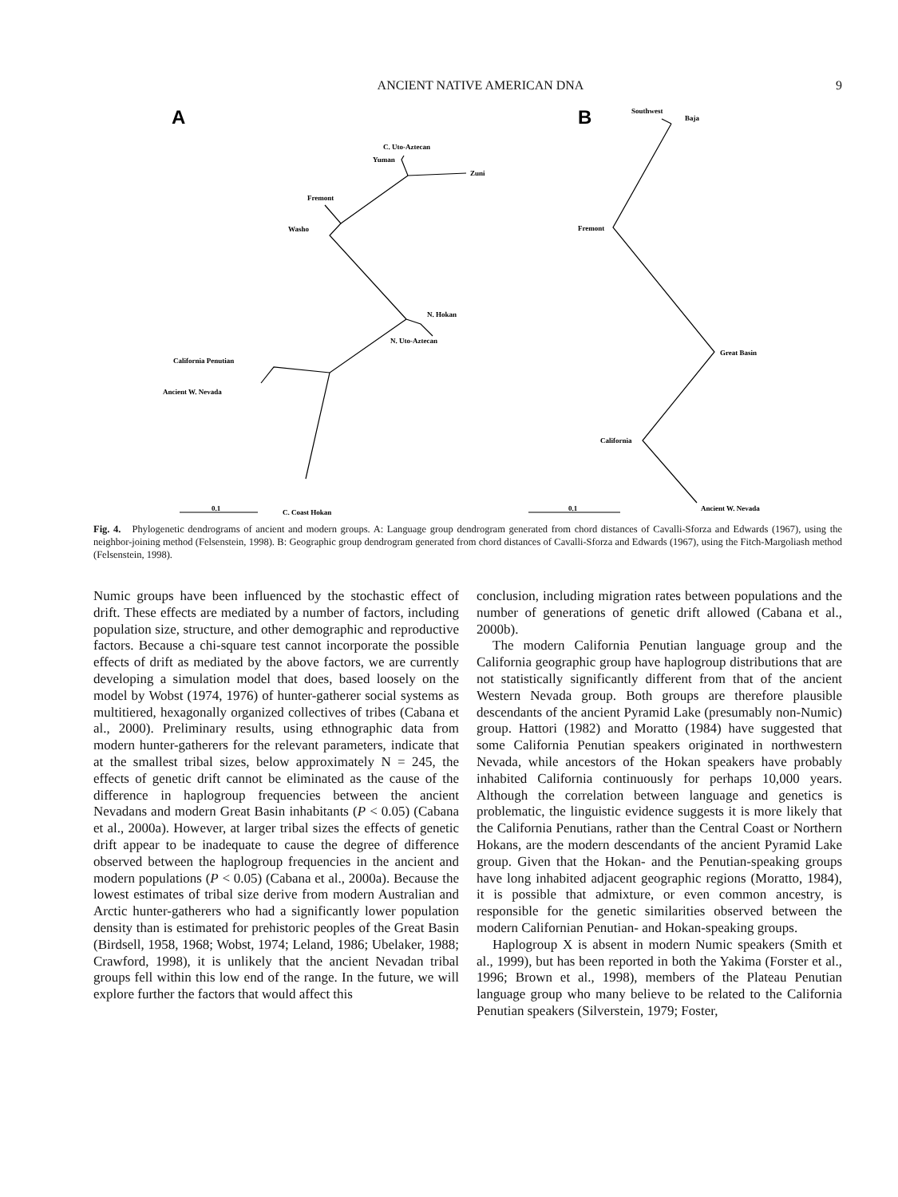ANCIENT NATIVE AMERICAN DNA 9
A
B
C. Uto-Aztecan
Yuman
Zuni
Fremont
Washo
N. Hokan
N. Uto-Aztecan
California Penutian
Ancient W. Nevada
C. Coast Hokan
0.1
Southwest
Baja
Fremont
Great Basin
California
Ancient W. Nevada
0.1
Fig. 4. Phylogenetic dendrograms of ancient and modern groups. A: Language group dendrogram generated from chord distances of Cavalli-Sforza and Edwards (1967), using the neighbor-joining method (Felsenstein, 1998). B: Geographic group dendrogram generated from chord distances of Cavalli-Sforza and Edwards (1967), using the Fitch-Margoliash method (Felsenstein, 1998).
Numic groups have been influenced by the stochastic effect of drift. These effects are mediated by a number of factors, including population size, structure, and other demographic and reproductive factors. Because a chi-square test cannot incorporate the possible effects of drift as mediated by the above factors, we are currently developing a simulation model that does, based loosely on the model by Wobst (1974, 1976) of hunter-gatherer social systems as multitiered, hexagonally organized collectives of tribes (Cabana et al., 2000). Preliminary results, using ethnographic data from modern hunter-gatherers for the relevant parameters, indicate that at the smallest tribal sizes, below approximately N = 245, the effects of genetic drift cannot be eliminated as the cause of the difference in haplogroup frequencies between the ancient Nevadans and modern Great Basin inhabitants (P < 0.05) (Cabana et al., 2000a). However, at larger tribal sizes the effects of genetic drift appear to be inadequate to cause the degree of difference observed between the haplogroup frequencies in the ancient and modern populations (P < 0.05) (Cabana et al., 2000a). Because the lowest estimates of tribal size derive from modern Australian and Arctic hunter-gatherers who had a significantly lower population density than is estimated for prehistoric peoples of the Great Basin (Birdsell, 1958, 1968; Wobst, 1974; Leland, 1986; Ubelaker, 1988; Crawford, 1998), it is unlikely that the ancient Nevadan tribal groups fell within this low end of the range. In the future, we will explore further the factors that would affect this
conclusion, including migration rates between populations and the number of generations of genetic drift allowed (Cabana et al., 2000b).
The modern California Penutian language group and the California geographic group have haplogroup distributions that are not statistically significantly different from that of the ancient Western Nevada group. Both groups are therefore plausible descendants of the ancient Pyramid Lake (presumably non-Numic) group. Hattori (1982) and Moratto (1984) have suggested that some California Penutian speakers originated in northwestern Nevada, while ancestors of the Hokan speakers have probably inhabited California continuously for perhaps 10,000 years. Although the correlation between language and genetics is problematic, the linguistic evidence suggests it is more likely that the California Penutians, rather than the Central Coast or Northern Hokans, are the modern descendants of the ancient Pyramid Lake group. Given that the Hokan- and the Penutian-speaking groups have long inhabited adjacent geographic regions (Moratto, 1984), it is possible that admixture, or even common ancestry, is responsible for the genetic similarities observed between the modern Californian Penutian- and Hokan-speaking groups.
Haplogroup X is absent in modern Numic speakers (Smith et al., 1999), but has been reported in both the Yakima (Forster et al., 1996; Brown et al., 1998), members of the Plateau Penutian language group who many believe to be related to the California Penutian speakers (Silverstein, 1979; Foster,